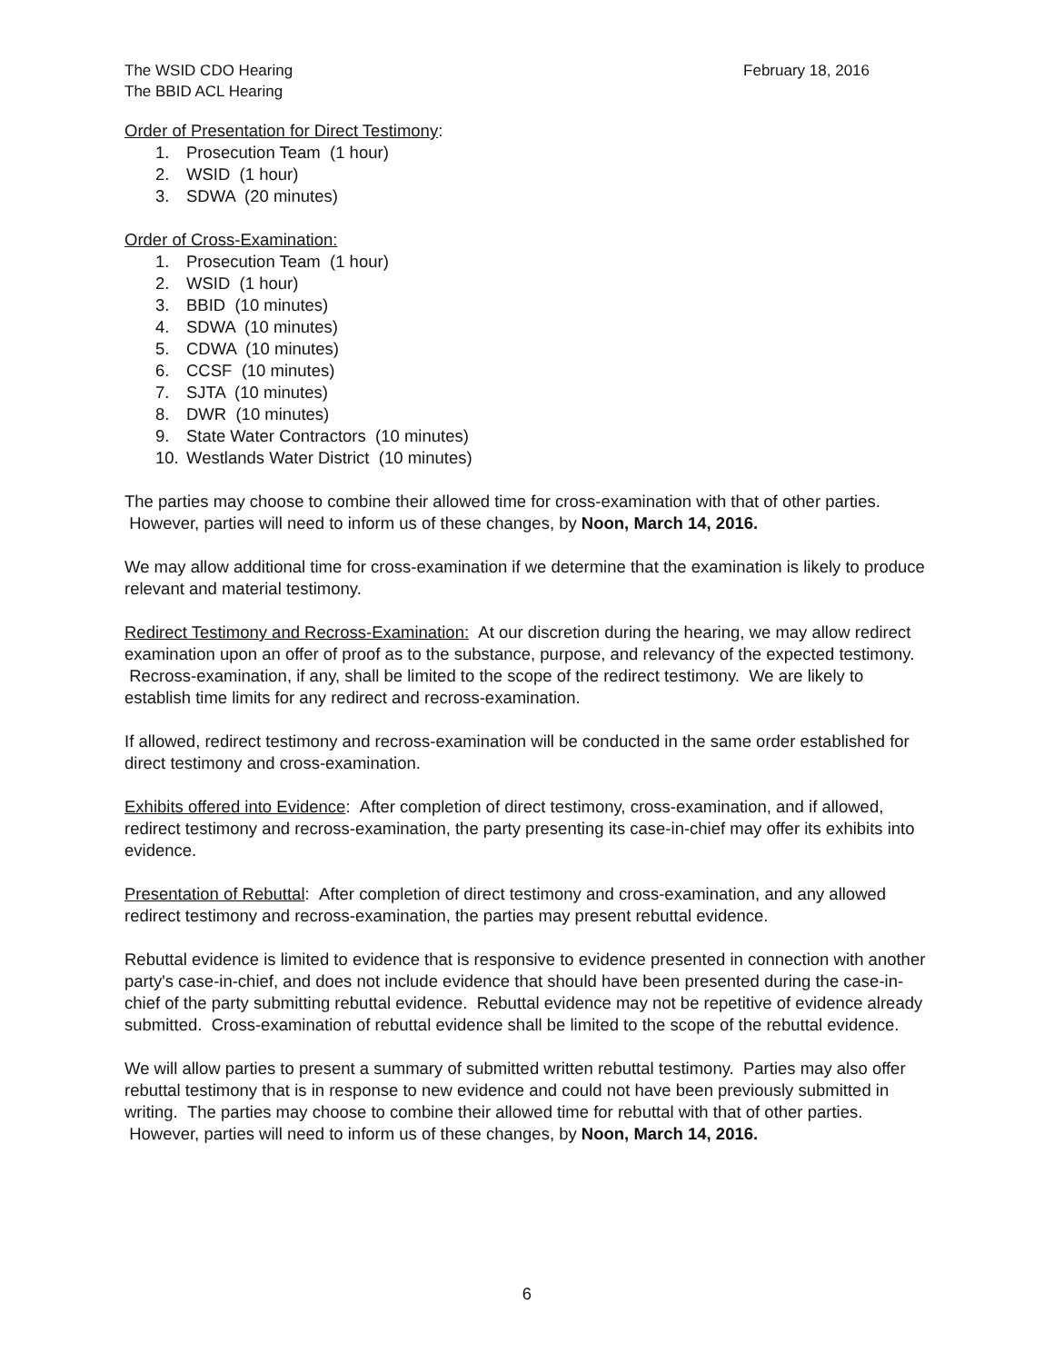The WSID CDO Hearing
The BBID ACL Hearing
February 18, 2016
Order of Presentation for Direct Testimony:
1. Prosecution Team (1 hour)
2. WSID (1 hour)
3. SDWA (20 minutes)
Order of Cross-Examination:
1. Prosecution Team (1 hour)
2. WSID (1 hour)
3. BBID (10 minutes)
4. SDWA (10 minutes)
5. CDWA (10 minutes)
6. CCSF (10 minutes)
7. SJTA (10 minutes)
8. DWR (10 minutes)
9. State Water Contractors (10 minutes)
10. Westlands Water District (10 minutes)
The parties may choose to combine their allowed time for cross-examination with that of other parties. However, parties will need to inform us of these changes, by Noon, March 14, 2016.
We may allow additional time for cross-examination if we determine that the examination is likely to produce relevant and material testimony.
Redirect Testimony and Recross-Examination: At our discretion during the hearing, we may allow redirect examination upon an offer of proof as to the substance, purpose, and relevancy of the expected testimony. Recross-examination, if any, shall be limited to the scope of the redirect testimony. We are likely to establish time limits for any redirect and recross-examination.
If allowed, redirect testimony and recross-examination will be conducted in the same order established for direct testimony and cross-examination.
Exhibits offered into Evidence: After completion of direct testimony, cross-examination, and if allowed, redirect testimony and recross-examination, the party presenting its case-in-chief may offer its exhibits into evidence.
Presentation of Rebuttal: After completion of direct testimony and cross-examination, and any allowed redirect testimony and recross-examination, the parties may present rebuttal evidence.
Rebuttal evidence is limited to evidence that is responsive to evidence presented in connection with another party's case-in-chief, and does not include evidence that should have been presented during the case-in-chief of the party submitting rebuttal evidence. Rebuttal evidence may not be repetitive of evidence already submitted. Cross-examination of rebuttal evidence shall be limited to the scope of the rebuttal evidence.
We will allow parties to present a summary of submitted written rebuttal testimony. Parties may also offer rebuttal testimony that is in response to new evidence and could not have been previously submitted in writing. The parties may choose to combine their allowed time for rebuttal with that of other parties. However, parties will need to inform us of these changes, by Noon, March 14, 2016.
6